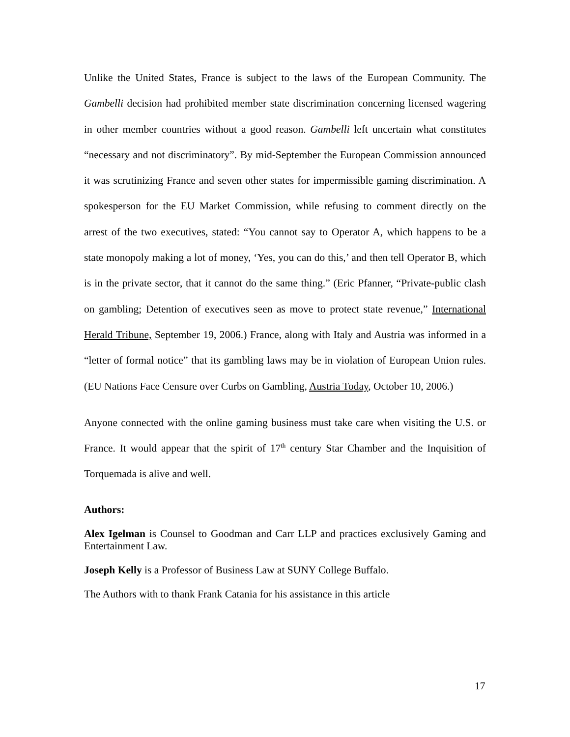Unlike the United States, France is subject to the laws of the European Community. The Gambelli decision had prohibited member state discrimination concerning licensed wagering in other member countries without a good reason. Gambelli left uncertain what constitutes “necessary and not discriminatory”. By mid-September the European Commission announced it was scrutinizing France and seven other states for impermissible gaming discrimination. A spokesperson for the EU Market Commission, while refusing to comment directly on the arrest of the two executives, stated: “You cannot say to Operator A, which happens to be a state monopoly making a lot of money, ‘Yes, you can do this,’ and then tell Operator B, which is in the private sector, that it cannot do the same thing.” (Eric Pfanner, “Private-public clash on gambling; Detention of executives seen as move to protect state revenue,” International Herald Tribune, September 19, 2006.) France, along with Italy and Austria was informed in a “letter of formal notice” that its gambling laws may be in violation of European Union rules. (EU Nations Face Censure over Curbs on Gambling, Austria Today, October 10, 2006.)
Anyone connected with the online gaming business must take care when visiting the U.S. or France. It would appear that the spirit of 17<sup>th</sup> century Star Chamber and the Inquisition of Torquemada is alive and well.
Authors:
Alex Igelman is Counsel to Goodman and Carr LLP and practices exclusively Gaming and Entertainment Law.
Joseph Kelly is a Professor of Business Law at SUNY College Buffalo.
The Authors with to thank Frank Catania for his assistance in this article
17